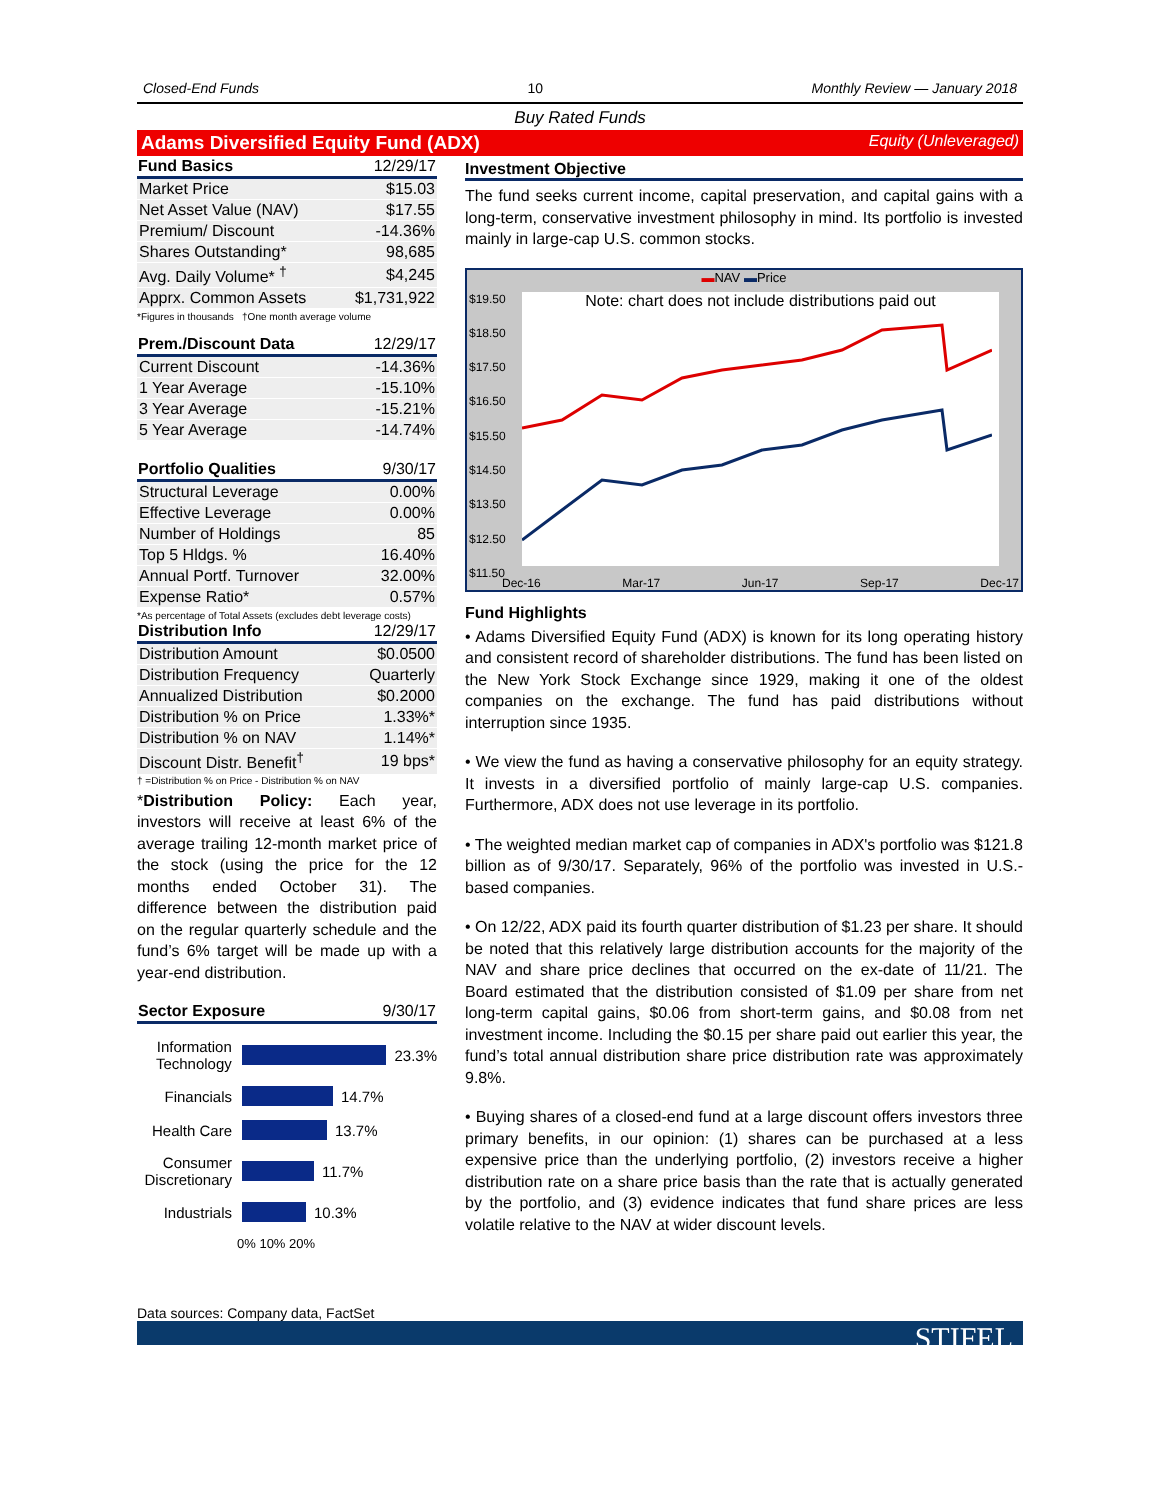Closed-End Funds 10 Monthly Review — January 2018
Buy Rated Funds
Adams Diversified Equity Fund (ADX) Equity (Unleveraged)
| Fund Basics | 12/29/17 |
| --- | --- |
| Market Price | $15.03 |
| Net Asset Value (NAV) | $17.55 |
| Premium/ Discount | -14.36% |
| Shares Outstanding* | 98,685 |
| Avg. Daily Volume* <sup>†</sup> | $4,245 |
| Apprx. Common Assets | $1,731,922 |
*Figures in thousands †One month average volume
| Prem./Discount Data | 12/29/17 |
| --- | --- |
| Current Discount | -14.36% |
| 1 Year Average | -15.10% |
| 3 Year Average | -15.21% |
| 5 Year Average | -14.74% |
| Portfolio Qualities | 9/30/17 |
| --- | --- |
| Structural Leverage | 0.00% |
| Effective Leverage | 0.00% |
| Number of Holdings | 85 |
| Top 5 Hldgs. % | 16.40% |
| Annual Portf. Turnover | 32.00% |
| Expense Ratio* | 0.57% |
*As percentage of Total Assets (excludes debt leverage costs)
| Distribution Info | 12/29/17 |
| --- | --- |
| Distribution Amount | $0.0500 |
| Distribution Frequency | Quarterly |
| Annualized Distribution | $0.2000 |
| Distribution % on Price | 1.33%* |
| Distribution % on NAV | 1.14%* |
| Discount Distr. Benefit<sup>†</sup> | 19 bps* |
† =Distribution % on Price - Distribution % on NAV
*Distribution Policy: Each year, investors will receive at least 6% of the average trailing 12-month market price of the stock (using the price for the 12 months ended October 31). The difference between the distribution paid on the regular quarterly schedule and the fund’s 6% target will be made up with a year-end distribution.
| Sector Exposure | 9/30/17 |
| --- | --- |
Information Technology 23.3%
Financials 14.7%
Health Care 13.7%
Consumer Discretionary 11.7%
Industrials 10.3%
0% 10% 20%
Investment Objective
The fund seeks current income, capital preservation, and capital gains with a long-term, conservative investment philosophy in mind. Its portfolio is invested mainly in large-cap U.S. common stocks.
▬NAV ▬Price
Note: chart does not include distributions paid out
$19.50
$18.50
$17.50
$16.50
$15.50
$14.50
$13.50
$12.50
$11.50
Dec-16 Mar-17 Jun-17 Sep-17 Dec-17
Fund Highlights
• Adams Diversified Equity Fund (ADX) is known for its long operating history and consistent record of shareholder distributions. The fund has been listed on the New York Stock Exchange since 1929, making it one of the oldest companies on the exchange. The fund has paid distributions without interruption since 1935.
• We view the fund as having a conservative philosophy for an equity strategy. It invests in a diversified portfolio of mainly large-cap U.S. companies. Furthermore, ADX does not use leverage in its portfolio.
• The weighted median market cap of companies in ADX's portfolio was $121.8 billion as of 9/30/17. Separately, 96% of the portfolio was invested in U.S.-based companies.
• On 12/22, ADX paid its fourth quarter distribution of $1.23 per share. It should be noted that this relatively large distribution accounts for the majority of the NAV and share price declines that occurred on the ex-date of 11/21. The Board estimated that the distribution consisted of $1.09 per share from net long-term capital gains, $0.06 from short-term gains, and $0.08 from net investment income. Including the $0.15 per share paid out earlier this year, the fund’s total annual distribution share price distribution rate was approximately 9.8%.
• Buying shares of a closed-end fund at a large discount offers investors three primary benefits, in our opinion: (1) shares can be purchased at a less expensive price than the underlying portfolio, (2) investors receive a higher distribution rate on a share price basis than the rate that is actually generated by the portfolio, and (3) evidence indicates that fund share prices are less volatile relative to the NAV at wider discount levels.
Data sources: Company data, FactSet
STIFEL